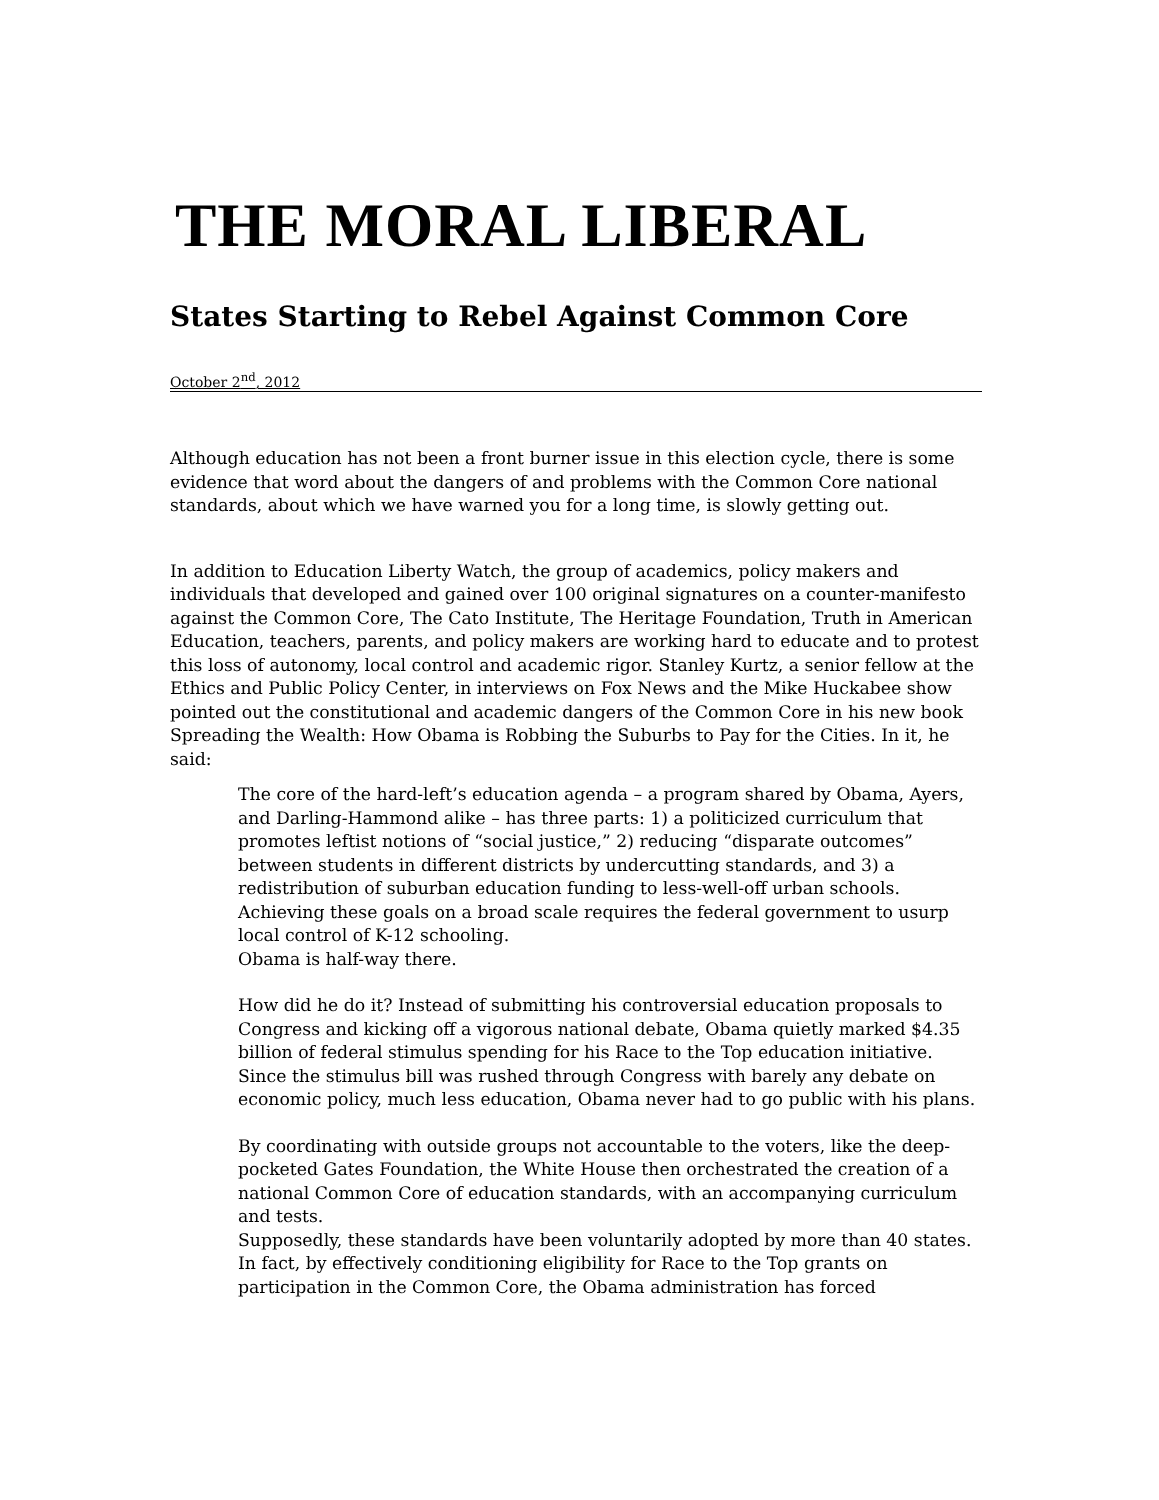THE MORAL LIBERAL
States Starting to Rebel Against Common Core
October 2<sup>nd</sup>, 2012
Although education has not been a front burner issue in this election cycle, there is some evidence that word about the dangers of and problems with the Common Core national standards, about which we have warned you for a long time, is slowly getting out.
In addition to Education Liberty Watch, the group of academics, policy makers and individuals that developed and gained over 100 original signatures on a counter-manifesto against the Common Core, The Cato Institute, The Heritage Foundation, Truth in American Education, teachers, parents, and policy makers are working hard to educate and to protest this loss of autonomy, local control and academic rigor. Stanley Kurtz, a senior fellow at the Ethics and Public Policy Center, in interviews on Fox News and the Mike Huckabee show pointed out the constitutional and academic dangers of the Common Core in his new book Spreading the Wealth: How Obama is Robbing the Suburbs to Pay for the Cities. In it, he said:
The core of the hard-left’s education agenda – a program shared by Obama, Ayers, and Darling-Hammond alike – has three parts: 1) a politicized curriculum that promotes leftist notions of “social justice,” 2) reducing “disparate outcomes” between students in different districts by undercutting standards, and 3) a redistribution of suburban education funding to less-well-off urban schools. Achieving these goals on a broad scale requires the federal government to usurp local control of K-12 schooling.
Obama is half-way there.
How did he do it? Instead of submitting his controversial education proposals to Congress and kicking off a vigorous national debate, Obama quietly marked $4.35 billion of federal stimulus spending for his Race to the Top education initiative. Since the stimulus bill was rushed through Congress with barely any debate on economic policy, much less education, Obama never had to go public with his plans.
By coordinating with outside groups not accountable to the voters, like the deep-pocketed Gates Foundation, the White House then orchestrated the creation of a national Common Core of education standards, with an accompanying curriculum and tests.
Supposedly, these standards have been voluntarily adopted by more than 40 states. In fact, by effectively conditioning eligibility for Race to the Top grants on participation in the Common Core, the Obama administration has forced